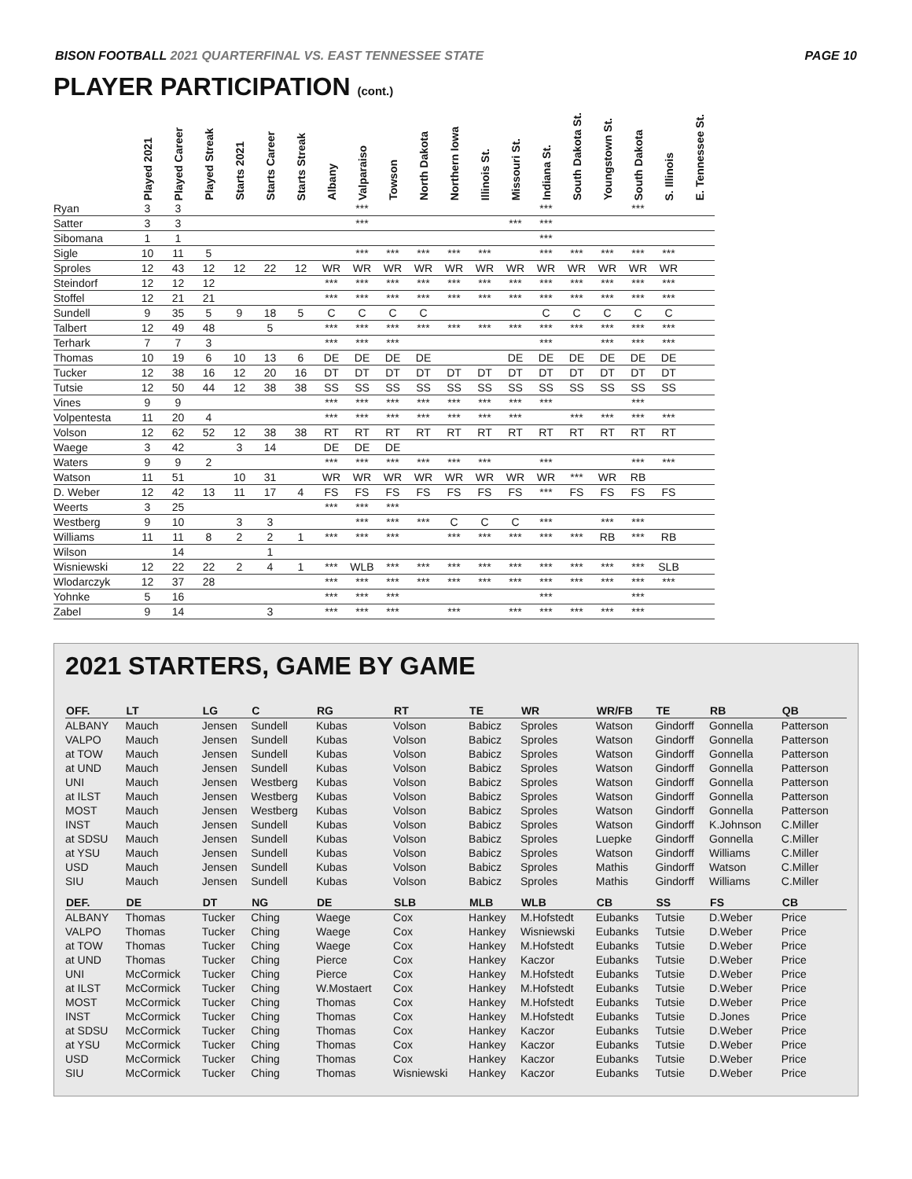BISON FOOTBALL 2021 QUARTERFINAL VS. EAST TENNESSEE STATE PAGE 10
PLAYER PARTICIPATION (cont.)
| | Played 2021 | Played Career | Played Streak | Starts 2021 | Starts Career | Starts Streak | Albany | Valparaiso | Towson | North Dakota | Northern Iowa | Illinois St. | Missouri St. | Indiana St. | South Dakota St. | Youngstown St. | South Dakota | S. Illinois | E. Tennessee St. |
| --- | --- | --- | --- | --- | --- | --- | --- | --- | --- | --- | --- | --- | --- | --- | --- | --- | --- | --- | --- |
| Ryan | 3 | 3 | | | | | | *** | | | | | | *** | | | *** | | |
| Satter | 3 | 3 | | | | | | *** | | | | | *** | *** | | | | | |
| Sibomana | 1 | 1 | | | | | | | | | | | | *** | | | | | |
| Sigle | 10 | 11 | 5 | | | | | *** | *** | *** | *** | *** | | *** | *** | *** | *** | *** | |
| Sproles | 12 | 43 | 12 | 12 | 22 | 12 | WR | WR | WR | WR | WR | WR | WR | WR | WR | WR | WR | WR | |
| Steindorf | 12 | 12 | 12 | | | | *** | *** | *** | *** | *** | *** | *** | *** | *** | *** | *** | *** | |
| Stoffel | 12 | 21 | 21 | | | | *** | *** | *** | *** | *** | *** | *** | *** | *** | *** | *** | *** | |
| Sundell | 9 | 35 | 5 | 9 | 18 | 5 | C | C | C | C | | | | C | C | C | C | C | |
| Talbert | 12 | 49 | 48 | | 5 | | *** | *** | *** | *** | *** | *** | *** | *** | *** | *** | *** | *** | |
| Terhark | 7 | 7 | 3 | | | | *** | *** | *** | | | | | *** | | *** | *** | *** | |
| Thomas | 10 | 19 | 6 | 10 | 13 | 6 | DE | DE | DE | DE | | | DE | DE | DE | DE | DE | DE | |
| Tucker | 12 | 38 | 16 | 12 | 20 | 16 | DT | DT | DT | DT | DT | DT | DT | DT | DT | DT | DT | DT | |
| Tutsie | 12 | 50 | 44 | 12 | 38 | 38 | SS | SS | SS | SS | SS | SS | SS | SS | SS | SS | SS | SS | |
| Vines | 9 | 9 | | | | | *** | *** | *** | *** | *** | *** | *** | *** | | | *** | | |
| Volpentesta | 11 | 20 | 4 | | | | *** | *** | *** | *** | *** | *** | *** | | *** | *** | *** | *** | |
| Volson | 12 | 62 | 52 | 12 | 38 | 38 | RT | RT | RT | RT | RT | RT | RT | RT | RT | RT | RT | RT | |
| Waege | 3 | 42 | | 3 | 14 | | DE | DE | DE | | | | | | | | | | |
| Waters | 9 | 9 | 2 | | | | *** | *** | *** | *** | *** | *** | | *** | | | *** | *** | |
| Watson | 11 | 51 | | 10 | 31 | | WR | WR | WR | WR | WR | WR | WR | WR | *** | WR | RB | | |
| D. Weber | 12 | 42 | 13 | 11 | 17 | 4 | FS | FS | FS | FS | FS | FS | FS | *** | FS | FS | FS | FS | |
| Weerts | 3 | 25 | | | | | *** | *** | *** | | | | | | | | | | |
| Westberg | 9 | 10 | | 3 | 3 | | | *** | *** | *** | C | C | C | *** | | *** | *** | | |
| Williams | 11 | 11 | 8 | 2 | 2 | 1 | *** | *** | *** | | *** | *** | *** | *** | *** | RB | *** | RB | |
| Wilson | | 14 | | | 1 | | | | | | | | | | | | | | |
| Wisniewski | 12 | 22 | 22 | 2 | 4 | 1 | *** | WLB | *** | *** | *** | *** | *** | *** | *** | *** | *** | SLB | |
| Wlodarczyk | 12 | 37 | 28 | | | | *** | *** | *** | *** | *** | *** | *** | *** | *** | *** | *** | *** | |
| Yohnke | 5 | 16 | | | | | *** | *** | *** | | | | | *** | | | *** | | |
| Zabel | 9 | 14 | | | 3 | | *** | *** | *** | | *** | | *** | *** | *** | *** | *** | | |
2021 STARTERS, GAME BY GAME
| OFF. | LT | LG | C | RG | RT | TE | WR | WR/FB | TE | RB | QB |
| --- | --- | --- | --- | --- | --- | --- | --- | --- | --- | --- | --- |
| ALBANY | Mauch | Jensen | Sundell | Kubas | Volson | Babicz | Sproles | Watson | Gindorff | Gonnella | Patterson |
| VALPO | Mauch | Jensen | Sundell | Kubas | Volson | Babicz | Sproles | Watson | Gindorff | Gonnella | Patterson |
| at TOW | Mauch | Jensen | Sundell | Kubas | Volson | Babicz | Sproles | Watson | Gindorff | Gonnella | Patterson |
| at UND | Mauch | Jensen | Sundell | Kubas | Volson | Babicz | Sproles | Watson | Gindorff | Gonnella | Patterson |
| UNI | Mauch | Jensen | Westberg | Kubas | Volson | Babicz | Sproles | Watson | Gindorff | Gonnella | Patterson |
| at ILST | Mauch | Jensen | Westberg | Kubas | Volson | Babicz | Sproles | Watson | Gindorff | Gonnella | Patterson |
| MOST | Mauch | Jensen | Westberg | Kubas | Volson | Babicz | Sproles | Watson | Gindorff | Gonnella | Patterson |
| INST | Mauch | Jensen | Sundell | Kubas | Volson | Babicz | Sproles | Watson | Gindorff | K.Johnson | C.Miller |
| at SDSU | Mauch | Jensen | Sundell | Kubas | Volson | Babicz | Sproles | Luepke | Gindorff | Gonnella | C.Miller |
| at YSU | Mauch | Jensen | Sundell | Kubas | Volson | Babicz | Sproles | Watson | Gindorff | Williams | C.Miller |
| USD | Mauch | Jensen | Sundell | Kubas | Volson | Babicz | Sproles | Mathis | Gindorff | Watson | C.Miller |
| SIU | Mauch | Jensen | Sundell | Kubas | Volson | Babicz | Sproles | Mathis | Gindorff | Williams | C.Miller |
| DEF. | DE | DT | NG | DE | SLB | MLB | WLB | CB | SS | FS | CB |
| ALBANY | Thomas | Tucker | Ching | Waege | Cox | Hankey | M.Hofstedt | Eubanks | Tutsie | D.Weber | Price |
| VALPO | Thomas | Tucker | Ching | Waege | Cox | Hankey | Wisniewski | Eubanks | Tutsie | D.Weber | Price |
| at TOW | Thomas | Tucker | Ching | Waege | Cox | Hankey | M.Hofstedt | Eubanks | Tutsie | D.Weber | Price |
| at UND | Thomas | Tucker | Ching | Pierce | Cox | Hankey | Kaczor | Eubanks | Tutsie | D.Weber | Price |
| UNI | McCormick | Tucker | Ching | Pierce | Cox | Hankey | M.Hofstedt | Eubanks | Tutsie | D.Weber | Price |
| at ILST | McCormick | Tucker | Ching | W.Mostaert | Cox | Hankey | M.Hofstedt | Eubanks | Tutsie | D.Weber | Price |
| MOST | McCormick | Tucker | Ching | Thomas | Cox | Hankey | M.Hofstedt | Eubanks | Tutsie | D.Weber | Price |
| INST | McCormick | Tucker | Ching | Thomas | Cox | Hankey | M.Hofstedt | Eubanks | Tutsie | D.Jones | Price |
| at SDSU | McCormick | Tucker | Ching | Thomas | Cox | Hankey | Kaczor | Eubanks | Tutsie | D.Weber | Price |
| at YSU | McCormick | Tucker | Ching | Thomas | Cox | Hankey | Kaczor | Eubanks | Tutsie | D.Weber | Price |
| USD | McCormick | Tucker | Ching | Thomas | Cox | Hankey | Kaczor | Eubanks | Tutsie | D.Weber | Price |
| SIU | McCormick | Tucker | Ching | Thomas | Wisniewski | Hankey | Kaczor | Eubanks | Tutsie | D.Weber | Price |